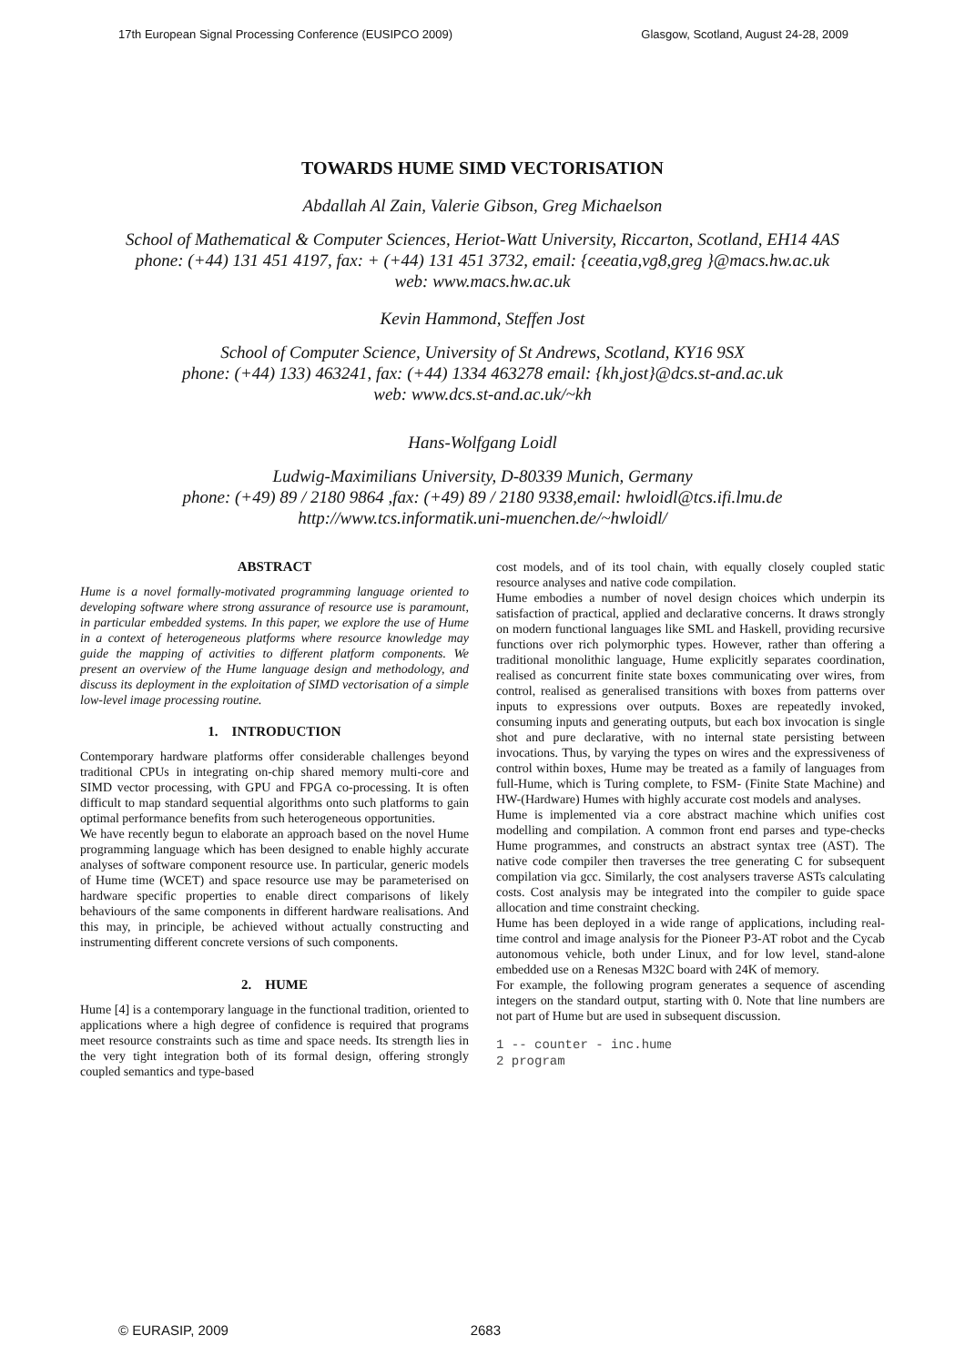17th European Signal Processing Conference (EUSIPCO 2009) Glasgow, Scotland, August 24-28, 2009
TOWARDS HUME SIMD VECTORISATION
Abdallah Al Zain, Valerie Gibson, Greg Michaelson
School of Mathematical & Computer Sciences, Heriot-Watt University, Riccarton, Scotland, EH14 4AS
phone: (+44) 131 451 4197, fax: + (+44) 131 451 3732, email: {ceeatia,vg8,greg }@macs.hw.ac.uk
web: www.macs.hw.ac.uk
Kevin Hammond, Steffen Jost
School of Computer Science, University of St Andrews, Scotland, KY16 9SX
phone: (+44) 133) 463241, fax: (+44) 1334 463278 email: {kh,jost}@dcs.st-and.ac.uk
web: www.dcs.st-and.ac.uk/~kh
Hans-Wolfgang Loidl
Ludwig-Maximilians University, D-80339 Munich, Germany
phone: (+49) 89 / 2180 9864 ,fax: (+49) 89 / 2180 9338,email: hwloidl@tcs.ifi.lmu.de
http://www.tcs.informatik.uni-muenchen.de/~hwloidl/
ABSTRACT
Hume is a novel formally-motivated programming language oriented to developing software where strong assurance of resource use is paramount, in particular embedded systems. In this paper, we explore the use of Hume in a context of heterogeneous platforms where resource knowledge may guide the mapping of activities to different platform components. We present an overview of the Hume language design and methodology, and discuss its deployment in the exploitation of SIMD vectorisation of a simple low-level image processing routine.
1. INTRODUCTION
Contemporary hardware platforms offer considerable challenges beyond traditional CPUs in integrating on-chip shared memory multi-core and SIMD vector processing, with GPU and FPGA co-processing. It is often difficult to map standard sequential algorithms onto such platforms to gain optimal performance benefits from such heterogeneous opportunities.
We have recently begun to elaborate an approach based on the novel Hume programming language which has been designed to enable highly accurate analyses of software component resource use. In particular, generic models of Hume time (WCET) and space resource use may be parameterised on hardware specific properties to enable direct comparisons of likely behaviours of the same components in different hardware realisations. And this may, in principle, be achieved without actually constructing and instrumenting different concrete versions of such components.
2. HUME
Hume [4] is a contemporary language in the functional tradition, oriented to applications where a high degree of confidence is required that programs meet resource constraints such as time and space needs. Its strength lies in the very tight integration both of its formal design, offering strongly coupled semantics and type-based
cost models, and of its tool chain, with equally closely coupled static resource analyses and native code compilation.
Hume embodies a number of novel design choices which underpin its satisfaction of practical, applied and declarative concerns. It draws strongly on modern functional languages like SML and Haskell, providing recursive functions over rich polymorphic types. However, rather than offering a traditional monolithic language, Hume explicitly separates coordination, realised as concurrent finite state boxes communicating over wires, from control, realised as generalised transitions with boxes from patterns over inputs to expressions over outputs. Boxes are repeatedly invoked, consuming inputs and generating outputs, but each box invocation is single shot and pure declarative, with no internal state persisting between invocations. Thus, by varying the types on wires and the expressiveness of control within boxes, Hume may be treated as a family of languages from full-Hume, which is Turing complete, to FSM- (Finite State Machine) and HW-(Hardware) Humes with highly accurate cost models and analyses.
Hume is implemented via a core abstract machine which unifies cost modelling and compilation. A common front end parses and type-checks Hume programmes, and constructs an abstract syntax tree (AST). The native code compiler then traverses the tree generating C for subsequent compilation via gcc. Similarly, the cost analysers traverse ASTs calculating costs. Cost analysis may be integrated into the compiler to guide space allocation and time constraint checking.
Hume has been deployed in a wide range of applications, including real-time control and image analysis for the Pioneer P3-AT robot and the Cycab autonomous vehicle, both under Linux, and for low level, stand-alone embedded use on a Renesas M32C board with 24K of memory.
For example, the following program generates a sequence of ascending integers on the standard output, starting with 0. Note that line numbers are not part of Hume but are used in subsequent discussion.
1 -- counter - inc.hume
2 program
© EURASIP, 2009 2683